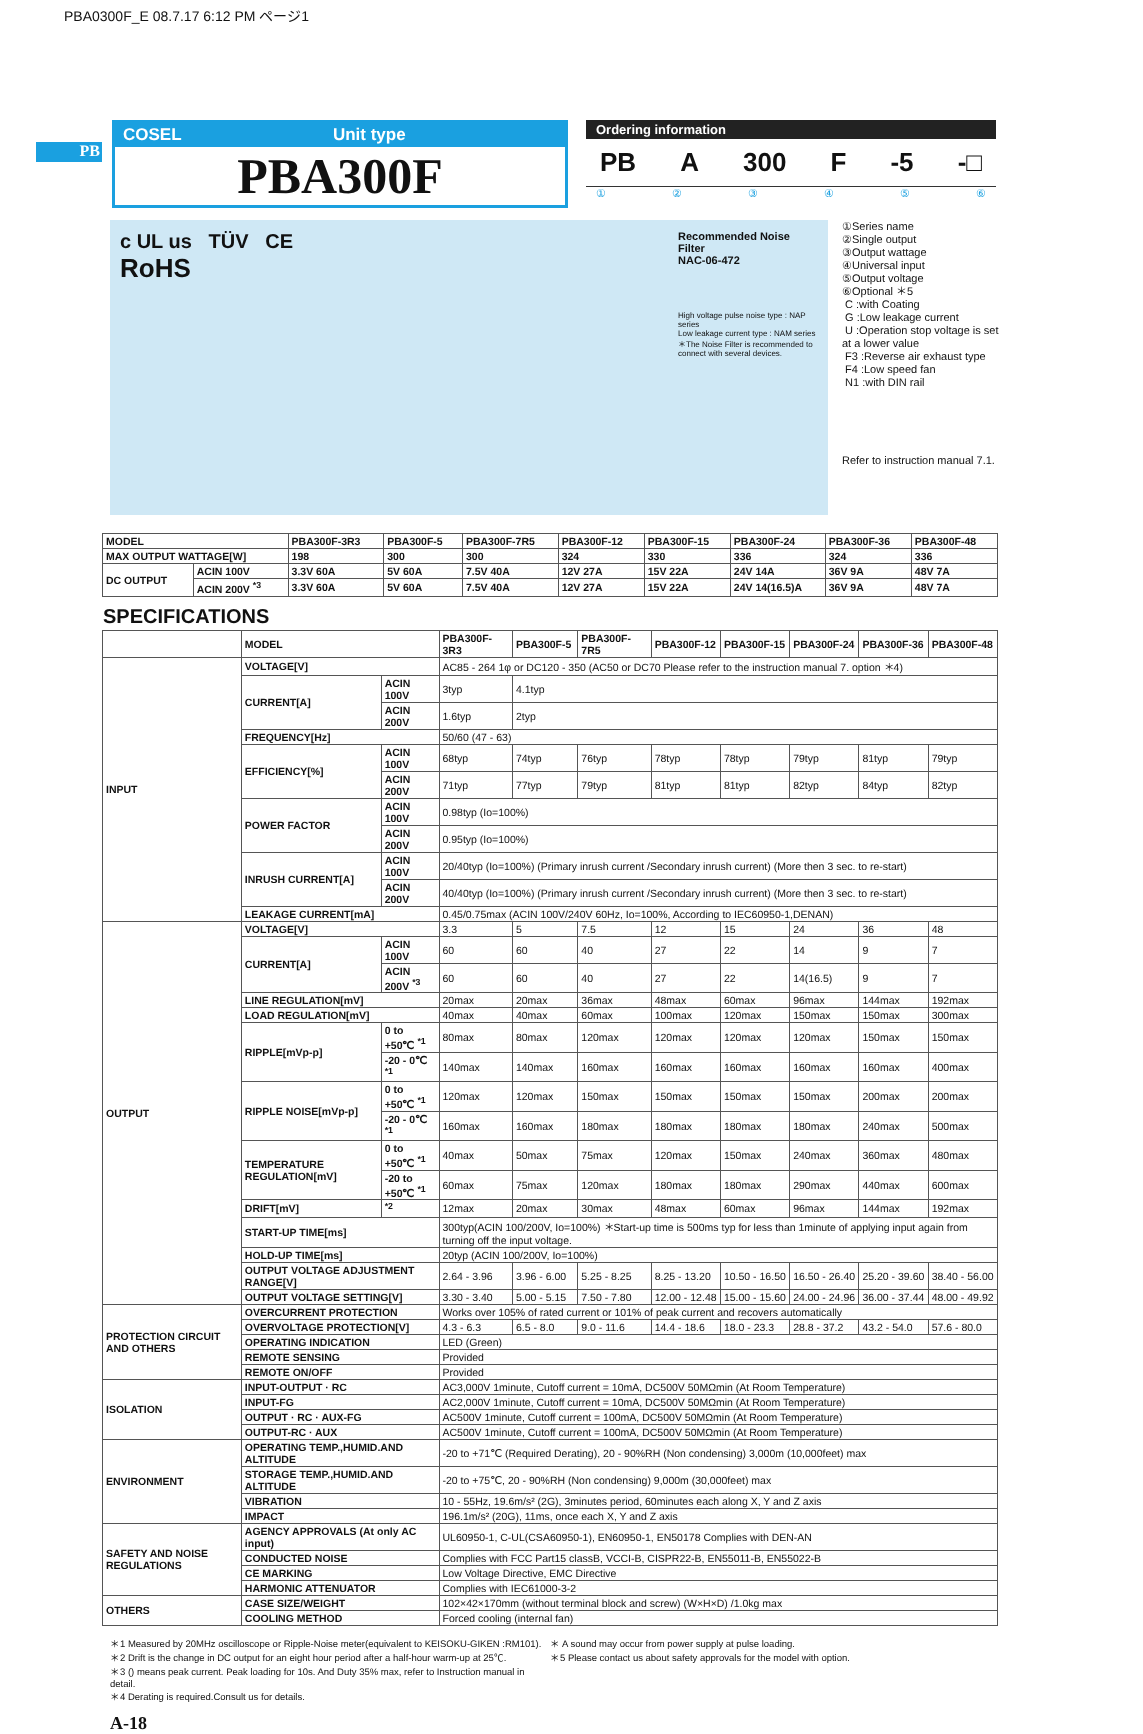PBA0300F_E 08.7.17 6:12 PM ページ1
PB
COSEL Unit type
PBA300F
Ordering information
PB A 300 F -5 -□
①②③④⑤⑥
c UL us TÜV CE
RoHS
Recommended Noise Filter
NAC-06-472
High voltage pulse noise type : NAP series
Low leakage current type : NAM series
＊The Noise Filter is recommended to connect with several devices.
①Series name
②Single output
③Output wattage
④Universal input
⑤Output voltage
⑥Optional ＊5
C :with Coating
G :Low leakage current
U :Operation stop voltage is set at a lower value
F3 :Reverse air exhaust type
F4 :Low speed fan
N1 :with DIN rail
Refer to instruction manual 7.1.
| MODEL | | PBA300F-3R3 | PBA300F-5 | PBA300F-7R5 | PBA300F-12 | PBA300F-15 | PBA300F-24 | PBA300F-36 | PBA300F-48 |
| --- | --- | --- | --- | --- | --- | --- | --- | --- | --- |
| MAX OUTPUT WATTAGE[W] | | 198 | 300 | 300 | 324 | 330 | 336 | 324 | 336 |
| DC OUTPUT | ACIN 100V | 3.3V 60A | 5V 60A | 7.5V 40A | 12V 27A | 15V 22A | 24V 14A | 36V 9A | 48V 7A |
| | ACIN 200V <sup>*3</sup> | 3.3V 60A | 5V 60A | 7.5V 40A | 12V 27A | 15V 22A | 24V 14(16.5)A | 36V 9A | 48V 7A |
SPECIFICATIONS
| | MODEL | | PBA300F-3R3 | PBA300F-5 | PBA300F-7R5 | PBA300F-12 | PBA300F-15 | PBA300F-24 | PBA300F-36 | PBA300F-48 |
| --- | --- | --- | --- | --- | --- | --- | --- | --- | --- | --- |
| INPUT | VOLTAGE[V] | | AC85 - 264 1φ or DC120 - 350 (AC50 or DC70 Please refer to the instruction manual 7. option ＊4) | | | | | | | |
| | CURRENT[A] | ACIN 100V | 3typ | 4.1typ | | | | | | |
| | | ACIN 200V | 1.6typ | 2typ | | | | | | |
| | FREQUENCY[Hz] | | 50/60 (47 - 63) | | | | | | | |
| | EFFICIENCY[%] | ACIN 100V | 68typ | 74typ | 76typ | 78typ | 78typ | 79typ | 81typ | 79typ |
| | | ACIN 200V | 71typ | 77typ | 79typ | 81typ | 81typ | 82typ | 84typ | 82typ |
| | POWER FACTOR | ACIN 100V | 0.98typ (Io=100%) | | | | | | | |
| | | ACIN 200V | 0.95typ (Io=100%) | | | | | | | |
| | INRUSH CURRENT[A] | ACIN 100V | 20/40typ (Io=100%) (Primary inrush current /Secondary inrush current) (More then 3 sec. to re-start) | | | | | | | |
| | | ACIN 200V | 40/40typ (Io=100%) (Primary inrush current /Secondary inrush current) (More then 3 sec. to re-start) | | | | | | | |
| | LEAKAGE CURRENT[mA] | | 0.45/0.75max (ACIN 100V/240V 60Hz, Io=100%, According to IEC60950-1,DENAN) | | | | | | | |
| OUTPUT | VOLTAGE[V] | | 3.3 | 5 | 7.5 | 12 | 15 | 24 | 36 | 48 |
| | CURRENT[A] | ACIN 100V | 60 | 60 | 40 | 27 | 22 | 14 | 9 | 7 |
| | | ACIN 200V <sup>*3</sup> | 60 | 60 | 40 | 27 | 22 | 14(16.5) | 9 | 7 |
| | LINE REGULATION[mV] | | 20max | 20max | 36max | 48max | 60max | 96max | 144max | 192max |
| | LOAD REGULATION[mV] | | 40max | 40max | 60max | 100max | 120max | 150max | 150max | 300max |
| | RIPPLE[mVp-p] | 0 to +50℃ <sup>*1</sup> | 80max | 80max | 120max | 120max | 120max | 120max | 150max | 150max |
| | | -20 - 0℃ <sup>*1</sup> | 140max | 140max | 160max | 160max | 160max | 160max | 160max | 400max |
| | RIPPLE NOISE[mVp-p] | 0 to +50℃ <sup>*1</sup> | 120max | 120max | 150max | 150max | 150max | 150max | 200max | 200max |
| | | -20 - 0℃ <sup>*1</sup> | 160max | 160max | 180max | 180max | 180max | 180max | 240max | 500max |
| | TEMPERATURE REGULATION[mV] | 0 to +50℃ <sup>*1</sup> | 40max | 50max | 75max | 120max | 150max | 240max | 360max | 480max |
| | | -20 to +50℃ <sup>*1</sup> | 60max | 75max | 120max | 180max | 180max | 290max | 440max | 600max |
| | DRIFT[mV] | <sup>*2</sup> | 12max | 20max | 30max | 48max | 60max | 96max | 144max | 192max |
| | START-UP TIME[ms] | | 300typ(ACIN 100/200V, Io=100%) ＊Start-up time is 500ms typ for less than 1minute of applying input again from turning off the input voltage. | | | | | | | |
| | HOLD-UP TIME[ms] | | 20typ (ACIN 100/200V, Io=100%) | | | | | | | |
| | OUTPUT VOLTAGE ADJUSTMENT RANGE[V] | | 2.64 - 3.96 | 3.96 - 6.00 | 5.25 - 8.25 | 8.25 - 13.20 | 10.50 - 16.50 | 16.50 - 26.40 | 25.20 - 39.60 | 38.40 - 56.00 |
| | OUTPUT VOLTAGE SETTING[V] | | 3.30 - 3.40 | 5.00 - 5.15 | 7.50 - 7.80 | 12.00 - 12.48 | 15.00 - 15.60 | 24.00 - 24.96 | 36.00 - 37.44 | 48.00 - 49.92 |
| PROTECTION CIRCUIT AND OTHERS | OVERCURRENT PROTECTION | | Works over 105% of rated current or 101% of peak current and recovers automatically | | | | | | | |
| | OVERVOLTAGE PROTECTION[V] | | 4.3 - 6.3 | 6.5 - 8.0 | 9.0 - 11.6 | 14.4 - 18.6 | 18.0 - 23.3 | 28.8 - 37.2 | 43.2 - 54.0 | 57.6 - 80.0 |
| | OPERATING INDICATION | | LED (Green) | | | | | | | |
| | REMOTE SENSING | | Provided | | | | | | | |
| | REMOTE ON/OFF | | Provided | | | | | | | |
| ISOLATION | INPUT-OUTPUT · RC | | AC3,000V 1minute, Cutoff current = 10mA, DC500V 50MΩmin (At Room Temperature) | | | | | | | |
| | INPUT-FG | | AC2,000V 1minute, Cutoff current = 10mA, DC500V 50MΩmin (At Room Temperature) | | | | | | | |
| | OUTPUT · RC · AUX-FG | | AC500V 1minute, Cutoff current = 100mA, DC500V 50MΩmin (At Room Temperature) | | | | | | | |
| | OUTPUT-RC · AUX | | AC500V 1minute, Cutoff current = 100mA, DC500V 50MΩmin (At Room Temperature) | | | | | | | |
| ENVIRONMENT | OPERATING TEMP.,HUMID.AND ALTITUDE | | -20 to +71℃ (Required Derating), 20 - 90%RH (Non condensing) 3,000m (10,000feet) max | | | | | | | |
| | STORAGE TEMP.,HUMID.AND ALTITUDE | | -20 to +75℃, 20 - 90%RH (Non condensing) 9,000m (30,000feet) max | | | | | | | |
| | VIBRATION | | 10 - 55Hz, 19.6m/s² (2G), 3minutes period, 60minutes each along X, Y and Z axis | | | | | | | |
| | IMPACT | | 196.1m/s² (20G), 11ms, once each X, Y and Z axis | | | | | | | |
| SAFETY AND NOISE REGULATIONS | AGENCY APPROVALS (At only AC input) | | UL60950-1, C-UL(CSA60950-1), EN60950-1, EN50178 Complies with DEN-AN | | | | | | | |
| | CONDUCTED NOISE | | Complies with FCC Part15 classB, VCCI-B, CISPR22-B, EN55011-B, EN55022-B | | | | | | | |
| | CE MARKING | | Low Voltage Directive, EMC Directive | | | | | | | |
| | HARMONIC ATTENUATOR | | Complies with IEC61000-3-2 | | | | | | | |
| OTHERS | CASE SIZE/WEIGHT | | 102×42×170mm (without terminal block and screw) (W×H×D) /1.0kg max | | | | | | | |
| | COOLING METHOD | | Forced cooling (internal fan) | | | | | | | |
＊1 Measured by 20MHz oscilloscope or Ripple-Noise meter(equivalent to KEISOKU-GIKEN :RM101).
＊2 Drift is the change in DC output for an eight hour period after a half-hour warm-up at 25℃.
＊3 () means peak current. Peak loading for 10s. And Duty 35% max, refer to Instruction manual in detail.
＊4 Derating is required.Consult us for details.
＊ A sound may occur from power supply at pulse loading.
＊5 Please contact us about safety approvals for the model with option.
A-18